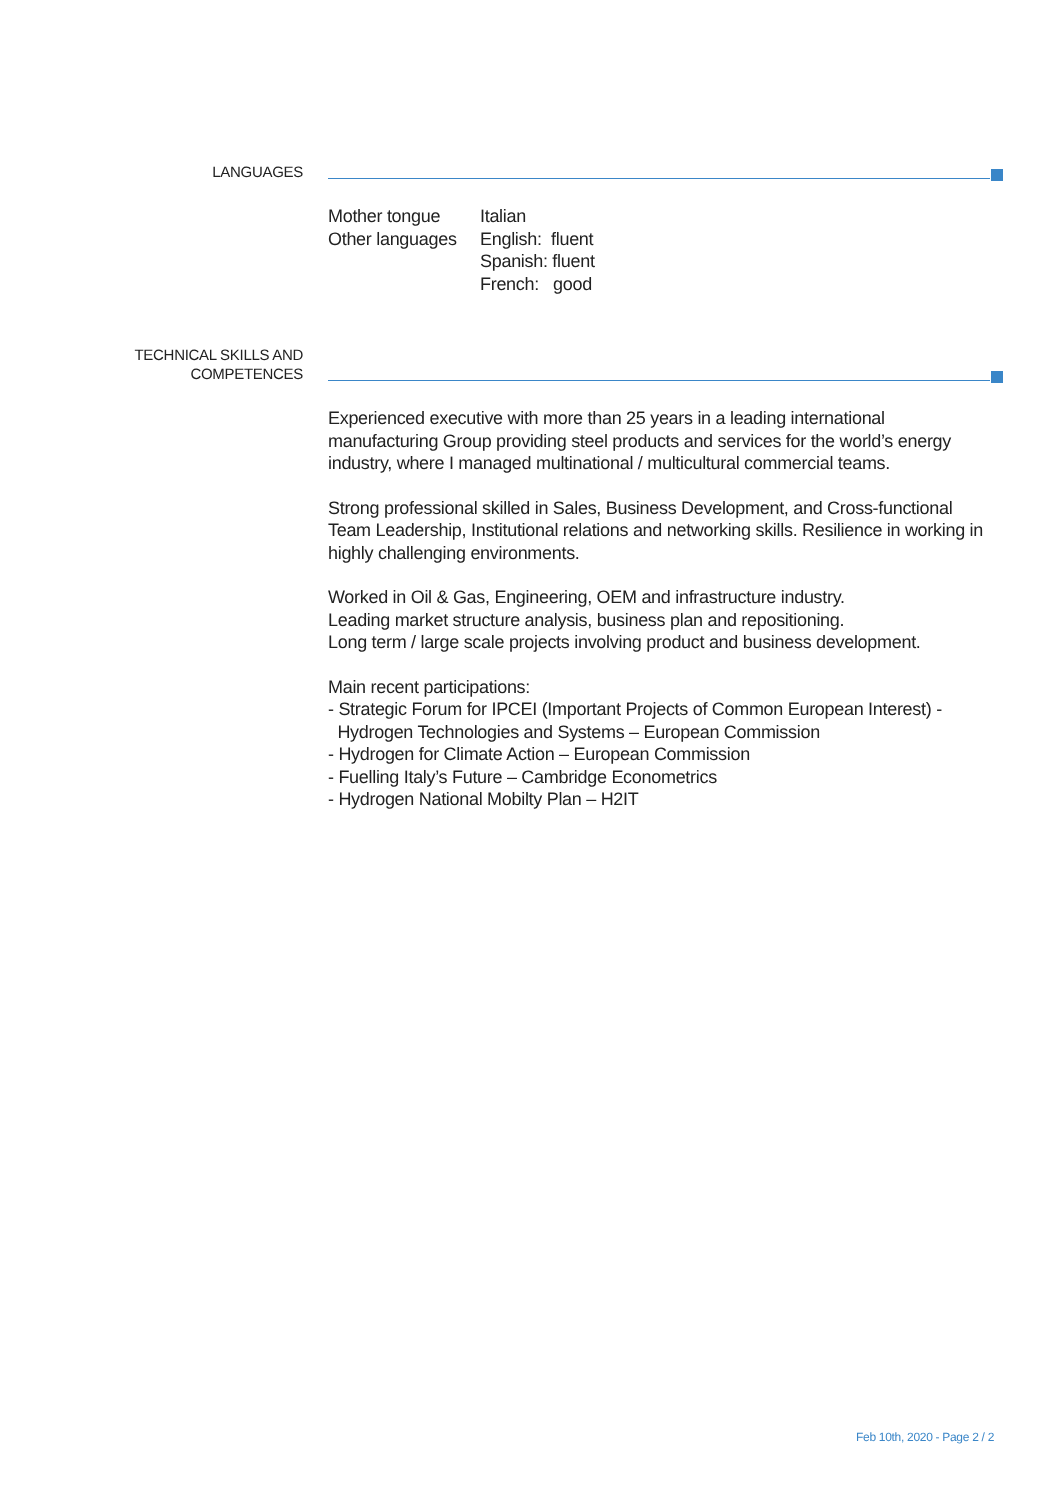LANGUAGES
Mother tongue
Other languages
Italian
English: fluent
Spanish: fluent
French: good
TECHNICAL SKILLS AND
COMPETENCES
Experienced executive with more than 25 years in a leading international manufacturing Group providing steel products and services for the world’s energy industry, where I managed multinational / multicultural commercial teams.
Strong professional skilled in Sales, Business Development, and Cross-functional Team Leadership, Institutional relations and networking skills. Resilience in working in highly challenging environments.
Worked in Oil & Gas, Engineering, OEM and infrastructure industry.
Leading market structure analysis, business plan and repositioning.
Long term / large scale projects involving product and business development.
Main recent participations:
- Strategic Forum for IPCEI (Important Projects of Common European Interest) -
Hydrogen Technologies and Systems – European Commission
- Hydrogen for Climate Action – European Commission
- Fuelling Italy’s Future – Cambridge Econometrics
- Hydrogen National Mobilty Plan – H2IT
Feb 10th, 2020 - Page 2 / 2